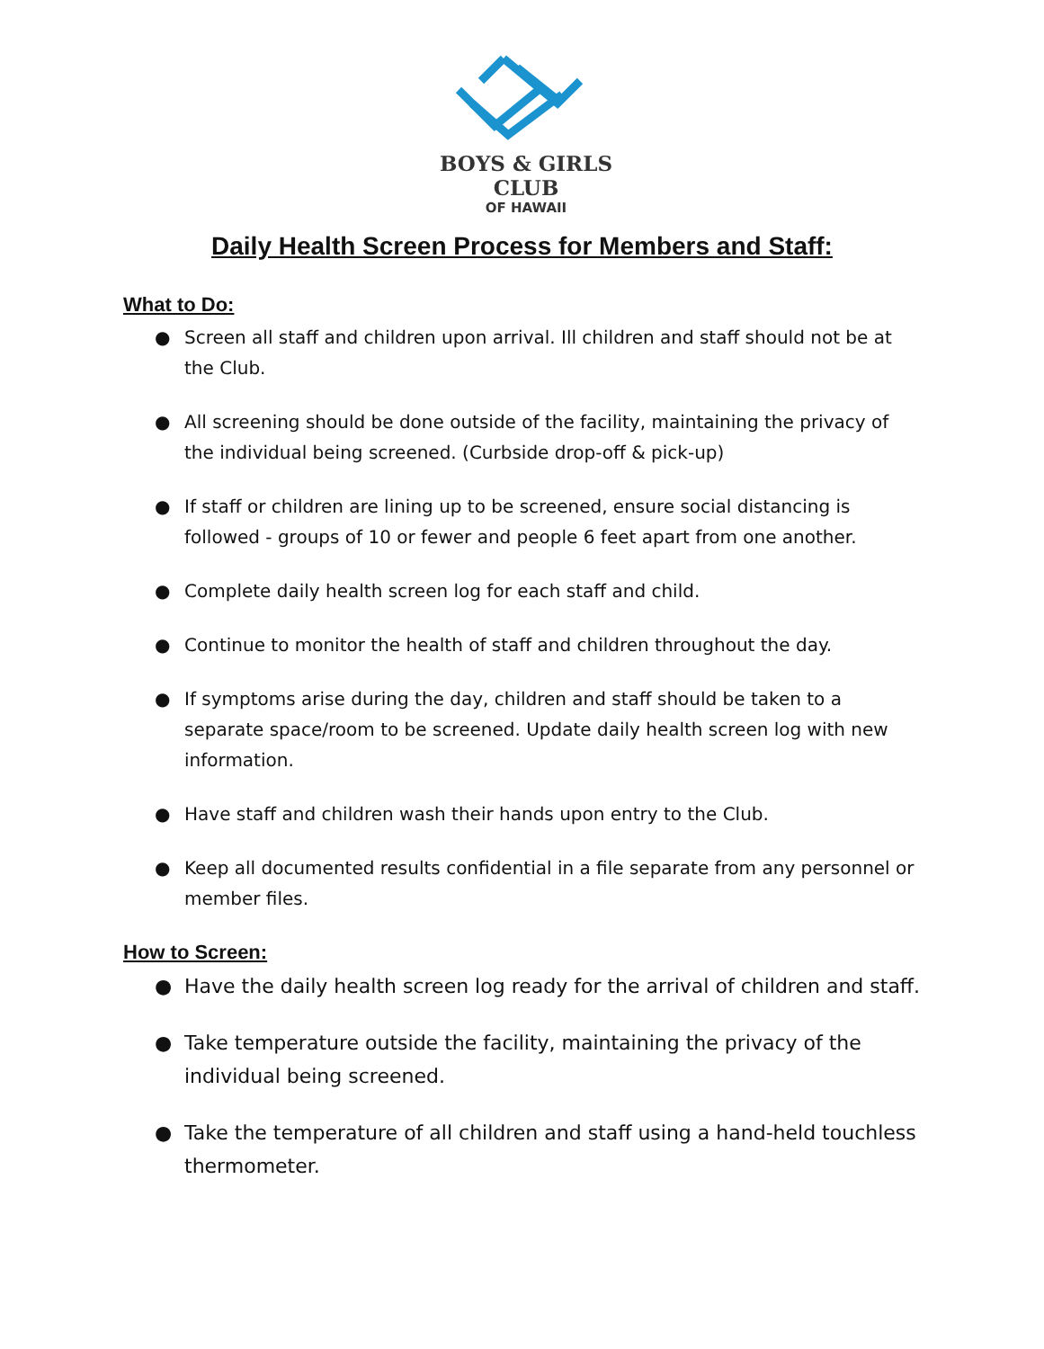BOYS & GIRLS CLUB
OF HAWAII
Daily Health Screen Process for Members and Staff:
What to Do:
● Screen all staff and children upon arrival. Ill children and staff should not be at the Club.
● All screening should be done outside of the facility, maintaining the privacy of the individual being screened. (Curbside drop-off & pick-up)
● If staff or children are lining up to be screened, ensure social distancing is followed - groups of 10 or fewer and people 6 feet apart from one another.
● Complete daily health screen log for each staff and child.
● Continue to monitor the health of staff and children throughout the day.
● If symptoms arise during the day, children and staff should be taken to a separate space/room to be screened. Update daily health screen log with new information.
● Have staff and children wash their hands upon entry to the Club.
● Keep all documented results confidential in a file separate from any personnel or member files.
How to Screen:
● Have the daily health screen log ready for the arrival of children and staff.
● Take temperature outside the facility, maintaining the privacy of the individual being screened.
● Take the temperature of all children and staff using a hand-held touchless thermometer.